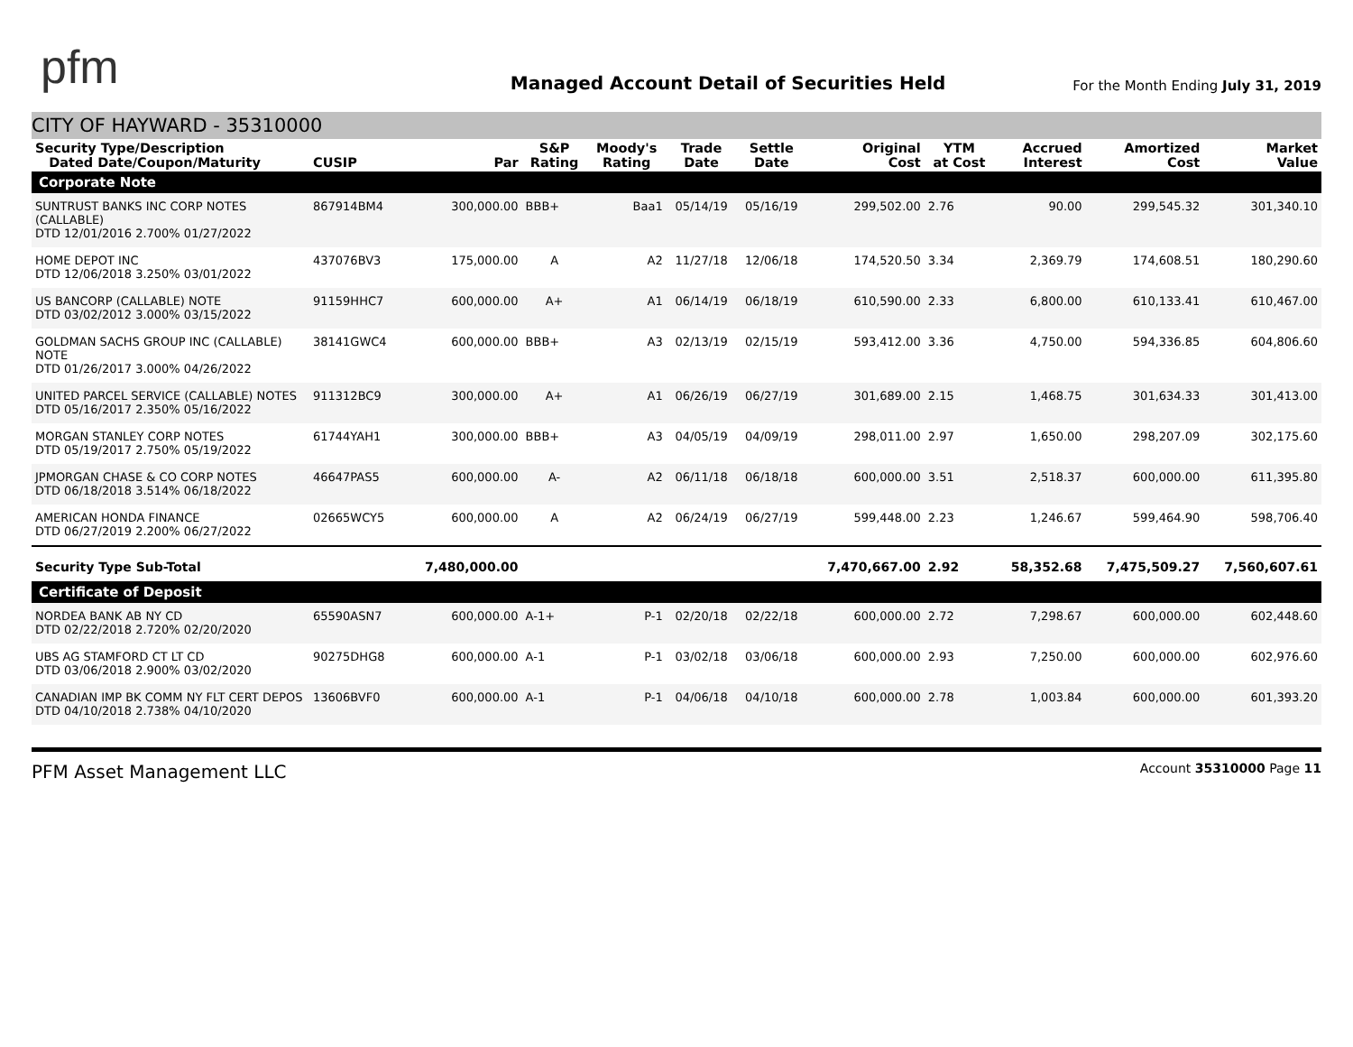pfm
Managed Account Detail of Securities Held
For the Month Ending July 31, 2019
CITY OF HAYWARD - 35310000
| Security Type/Description Dated Date/Coupon/Maturity | CUSIP | Par | S&P Rating | Moody's Rating | Trade Date | Settle Date | Original Cost | YTM at Cost | Accrued Interest | Amortized Cost | Market Value |
| --- | --- | --- | --- | --- | --- | --- | --- | --- | --- | --- | --- |
| Corporate Note | | | | | | | | | | | |
| SUNTRUST BANKS INC CORP NOTES (CALLABLE) DTD 12/01/2016 2.700% 01/27/2022 | 867914BM4 | 300,000.00 | BBB+ | Baa1 | 05/14/19 | 05/16/19 | 299,502.00 | 2.76 | 90.00 | 299,545.32 | 301,340.10 |
| HOME DEPOT INC DTD 12/06/2018 3.250% 03/01/2022 | 437076BV3 | 175,000.00 | A | A2 | 11/27/18 | 12/06/18 | 174,520.50 | 3.34 | 2,369.79 | 174,608.51 | 180,290.60 |
| US BANCORP (CALLABLE) NOTE DTD 03/02/2012 3.000% 03/15/2022 | 91159HHC7 | 600,000.00 | A+ | A1 | 06/14/19 | 06/18/19 | 610,590.00 | 2.33 | 6,800.00 | 610,133.41 | 610,467.00 |
| GOLDMAN SACHS GROUP INC (CALLABLE) NOTE DTD 01/26/2017 3.000% 04/26/2022 | 38141GWC4 | 600,000.00 | BBB+ | A3 | 02/13/19 | 02/15/19 | 593,412.00 | 3.36 | 4,750.00 | 594,336.85 | 604,806.60 |
| UNITED PARCEL SERVICE (CALLABLE) NOTES DTD 05/16/2017 2.350% 05/16/2022 | 911312BC9 | 300,000.00 | A+ | A1 | 06/26/19 | 06/27/19 | 301,689.00 | 2.15 | 1,468.75 | 301,634.33 | 301,413.00 |
| MORGAN STANLEY CORP NOTES DTD 05/19/2017 2.750% 05/19/2022 | 61744YAH1 | 300,000.00 | BBB+ | A3 | 04/05/19 | 04/09/19 | 298,011.00 | 2.97 | 1,650.00 | 298,207.09 | 302,175.60 |
| JPMORGAN CHASE & CO CORP NOTES DTD 06/18/2018 3.514% 06/18/2022 | 46647PAS5 | 600,000.00 | A- | A2 | 06/11/18 | 06/18/18 | 600,000.00 | 3.51 | 2,518.37 | 600,000.00 | 611,395.80 |
| AMERICAN HONDA FINANCE DTD 06/27/2019 2.200% 06/27/2022 | 02665WCY5 | 600,000.00 | A | A2 | 06/24/19 | 06/27/19 | 599,448.00 | 2.23 | 1,246.67 | 599,464.90 | 598,706.40 |
| Security Type Sub-Total | | 7,480,000.00 | | | | | 7,470,667.00 | 2.92 | 58,352.68 | 7,475,509.27 | 7,560,607.61 |
| Certificate of Deposit | | | | | | | | | | | |
| NORDEA BANK AB NY CD DTD 02/22/2018 2.720% 02/20/2020 | 65590ASN7 | 600,000.00 | A-1+ | P-1 | 02/20/18 | 02/22/18 | 600,000.00 | 2.72 | 7,298.67 | 600,000.00 | 602,448.60 |
| UBS AG STAMFORD CT LT CD DTD 03/06/2018 2.900% 03/02/2020 | 90275DHG8 | 600,000.00 | A-1 | P-1 | 03/02/18 | 03/06/18 | 600,000.00 | 2.93 | 7,250.00 | 600,000.00 | 602,976.60 |
| CANADIAN IMP BK COMM NY FLT CERT DEPOS DTD 04/10/2018 2.738% 04/10/2020 | 13606BVF0 | 600,000.00 | A-1 | P-1 | 04/06/18 | 04/10/18 | 600,000.00 | 2.78 | 1,003.84 | 600,000.00 | 601,393.20 |
PFM Asset Management LLC
Account 35310000 Page 11